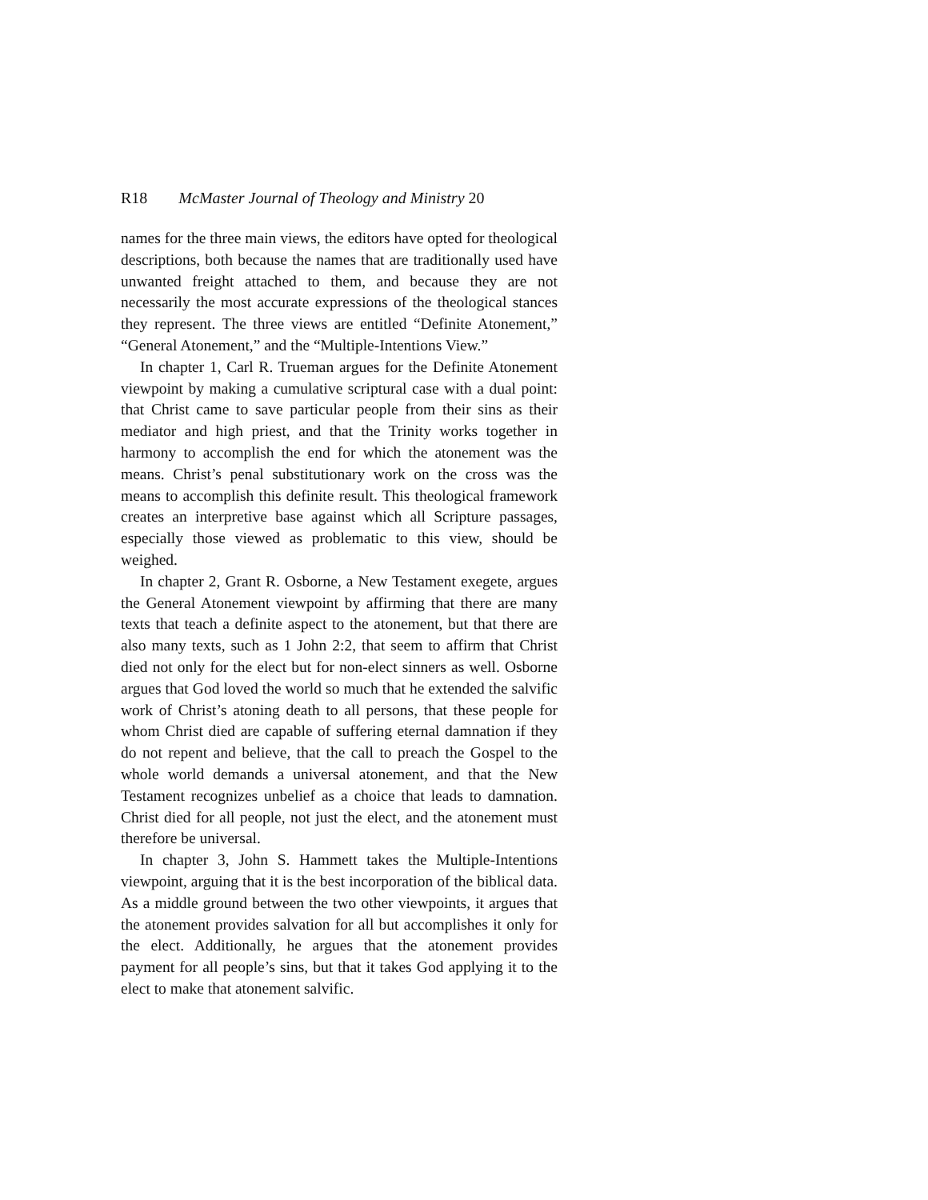R18 McMaster Journal of Theology and Ministry 20
names for the three main views, the editors have opted for theological descriptions, both because the names that are traditionally used have unwanted freight attached to them, and because they are not necessarily the most accurate expressions of the theological stances they represent. The three views are entitled “Definite Atonement,” “General Atonement,” and the “Multiple-Intentions View.”
In chapter 1, Carl R. Trueman argues for the Definite Atonement viewpoint by making a cumulative scriptural case with a dual point: that Christ came to save particular people from their sins as their mediator and high priest, and that the Trinity works together in harmony to accomplish the end for which the atonement was the means. Christ’s penal substitutionary work on the cross was the means to accomplish this definite result. This theological framework creates an interpretive base against which all Scripture passages, especially those viewed as problematic to this view, should be weighed.
In chapter 2, Grant R. Osborne, a New Testament exegete, argues the General Atonement viewpoint by affirming that there are many texts that teach a definite aspect to the atonement, but that there are also many texts, such as 1 John 2:2, that seem to affirm that Christ died not only for the elect but for non-elect sinners as well. Osborne argues that God loved the world so much that he extended the salvific work of Christ’s atoning death to all persons, that these people for whom Christ died are capable of suffering eternal damnation if they do not repent and believe, that the call to preach the Gospel to the whole world demands a universal atonement, and that the New Testament recognizes unbelief as a choice that leads to damnation. Christ died for all people, not just the elect, and the atonement must therefore be universal.
In chapter 3, John S. Hammett takes the Multiple-Intentions viewpoint, arguing that it is the best incorporation of the biblical data. As a middle ground between the two other viewpoints, it argues that the atonement provides salvation for all but accomplishes it only for the elect. Additionally, he argues that the atonement provides payment for all people’s sins, but that it takes God applying it to the elect to make that atonement salvific.